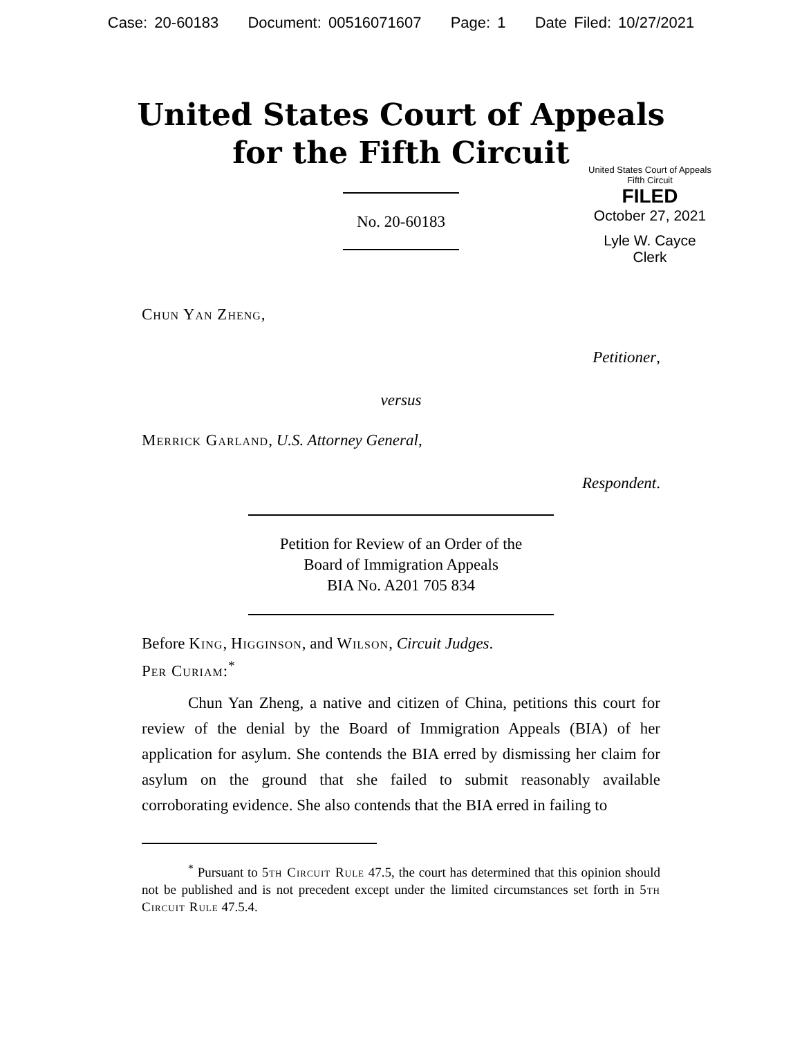Case: 20-60183 Document: 00516071607 Page: 1 Date Filed: 10/27/2021
United States Court of Appeals
for the Fifth Circuit
United States Court of Appeals
Fifth Circuit
FILED
October 27, 2021
Lyle W. Cayce
Clerk
No. 20-60183
Chun Yan Zheng,
Petitioner,
versus
Merrick Garland, U.S. Attorney General,
Respondent.
Petition for Review of an Order of the
Board of Immigration Appeals
BIA No. A201 705 834
Before King, Higginson, and Wilson, Circuit Judges.
Per Curiam:<sup>*</sup>
Chun Yan Zheng, a native and citizen of China, petitions this court for review of the denial by the Board of Immigration Appeals (BIA) of her application for asylum. She contends the BIA erred by dismissing her claim for asylum on the ground that she failed to submit reasonably available corroborating evidence. She also contends that the BIA erred in failing to
<sup>*</sup> Pursuant to 5th Circuit Rule 47.5, the court has determined that this opinion should not be published and is not precedent except under the limited circumstances set forth in 5th Circuit Rule 47.5.4.